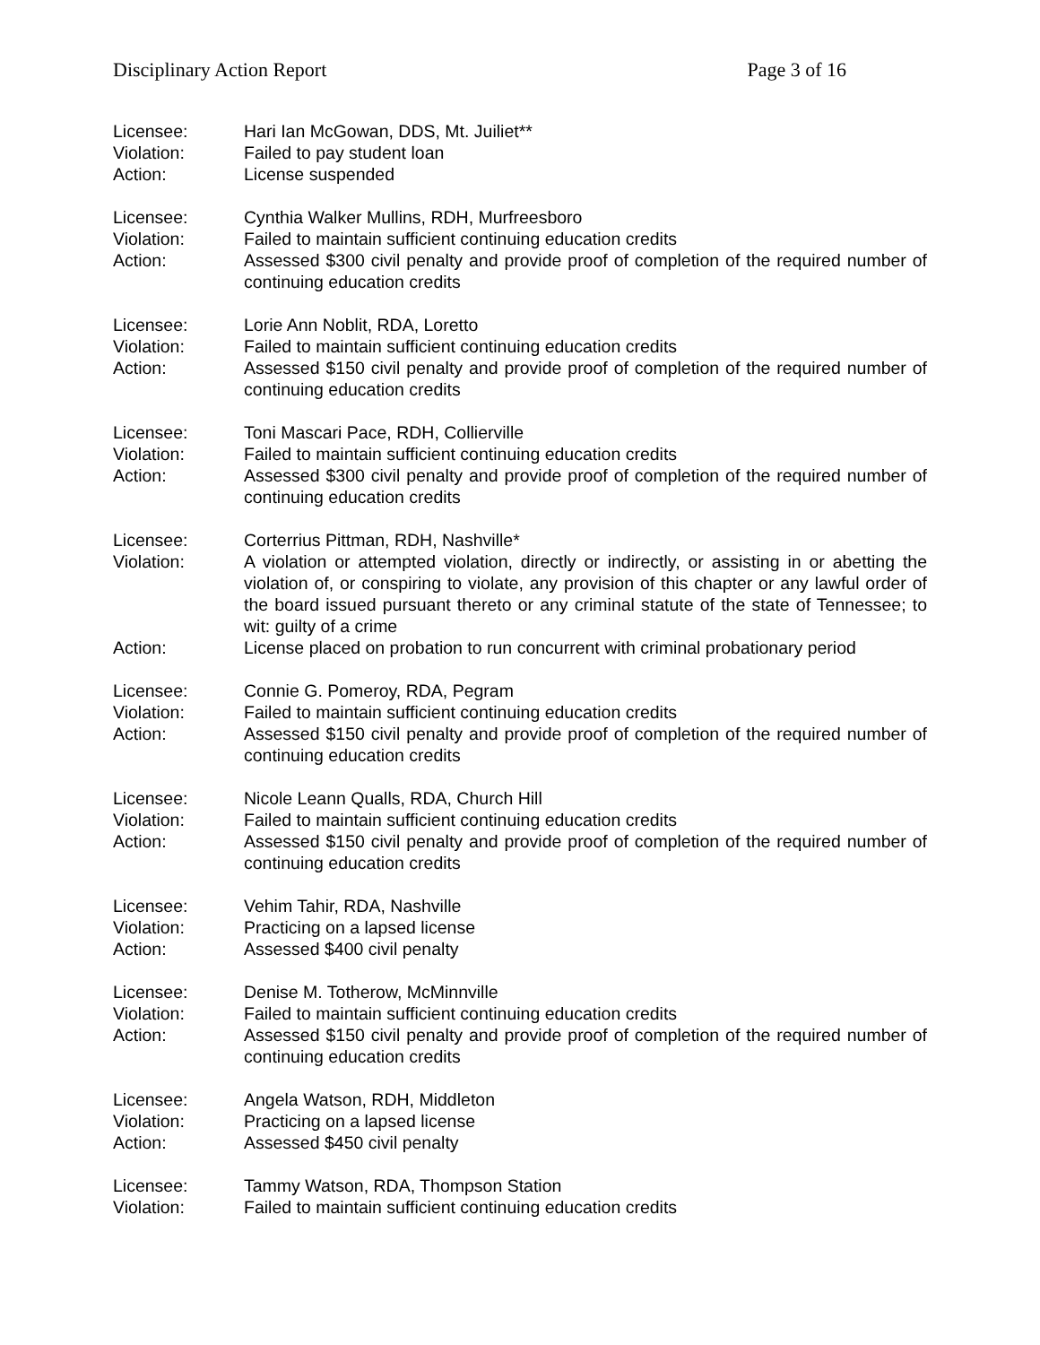Disciplinary Action Report Page 3 of 16
Licensee: Hari Ian McGowan, DDS, Mt. Juiliet**
Violation: Failed to pay student loan
Action: License suspended
Licensee: Cynthia Walker Mullins, RDH, Murfreesboro
Violation: Failed to maintain sufficient continuing education credits
Action: Assessed $300 civil penalty and provide proof of completion of the required number of continuing education credits
Licensee: Lorie Ann Noblit, RDA, Loretto
Violation: Failed to maintain sufficient continuing education credits
Action: Assessed $150 civil penalty and provide proof of completion of the required number of continuing education credits
Licensee: Toni Mascari Pace, RDH, Collierville
Violation: Failed to maintain sufficient continuing education credits
Action: Assessed $300 civil penalty and provide proof of completion of the required number of continuing education credits
Licensee: Corterrius Pittman, RDH, Nashville*
Violation: A violation or attempted violation, directly or indirectly, or assisting in or abetting the violation of, or conspiring to violate, any provision of this chapter or any lawful order of the board issued pursuant thereto or any criminal statute of the state of Tennessee; to wit: guilty of a crime
Action: License placed on probation to run concurrent with criminal probationary period
Licensee: Connie G. Pomeroy, RDA, Pegram
Violation: Failed to maintain sufficient continuing education credits
Action: Assessed $150 civil penalty and provide proof of completion of the required number of continuing education credits
Licensee: Nicole Leann Qualls, RDA, Church Hill
Violation: Failed to maintain sufficient continuing education credits
Action: Assessed $150 civil penalty and provide proof of completion of the required number of continuing education credits
Licensee: Vehim Tahir, RDA, Nashville
Violation: Practicing on a lapsed license
Action: Assessed $400 civil penalty
Licensee: Denise M. Totherow, McMinnville
Violation: Failed to maintain sufficient continuing education credits
Action: Assessed $150 civil penalty and provide proof of completion of the required number of continuing education credits
Licensee: Angela Watson, RDH, Middleton
Violation: Practicing on a lapsed license
Action: Assessed $450 civil penalty
Licensee: Tammy Watson, RDA, Thompson Station
Violation: Failed to maintain sufficient continuing education credits